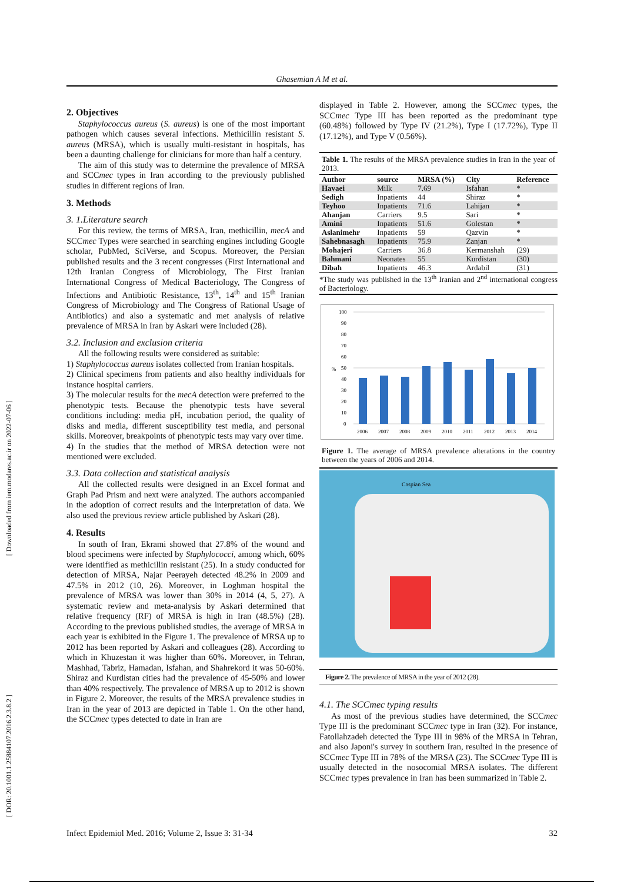Ghasemian A M et al.
[ Downloaded from iem.modares.ac.ir on 2022-07-06 ]
[ DOR: 20.1001.1.25884107.2016.2.3.8.2 ]
2. Objectives
Staphylococcus aureus (S. aureus) is one of the most important pathogen which causes several infections. Methicillin resistant S. aureus (MRSA), which is usually multi-resistant in hospitals, has been a daunting challenge for clinicians for more than half a century.
The aim of this study was to determine the prevalence of MRSA and SCCmec types in Iran according to the previously published studies in different regions of Iran.
3. Methods
3. 1.Literature search
For this review, the terms of MRSA, Iran, methicillin, mecA and SCCmec Types were searched in searching engines including Google scholar, PubMed, SciVerse, and Scopus. Moreover, the Persian published results and the 3 recent congresses (First International and 12th Iranian Congress of Microbiology, The First Iranian International Congress of Medical Bacteriology, The Congress of Infections and Antibiotic Resistance, 13<sup>th</sup>, 14<sup>th</sup> and 15<sup>th</sup> Iranian Congress of Microbiology and The Congress of Rational Usage of Antibiotics) and also a systematic and met analysis of relative prevalence of MRSA in Iran by Askari were included (28).
3.2. Inclusion and exclusion criteria
All the following results were considered as suitable:
1) Staphylococcus aureus isolates collected from Iranian hospitals.
2) Clinical specimens from patients and also healthy individuals for instance hospital carriers.
3) The molecular results for the mecA detection were preferred to the phenotypic tests. Because the phenotypic tests have several conditions including: media pH, incubation period, the quality of disks and media, different susceptibility test media, and personal skills. Moreover, breakpoints of phenotypic tests may vary over time.
4) In the studies that the method of MRSA detection were not mentioned were excluded.
3.3. Data collection and statistical analysis
All the collected results were designed in an Excel format and Graph Pad Prism and next were analyzed. The authors accompanied in the adoption of correct results and the interpretation of data. We also used the previous review article published by Askari (28).
4. Results
In south of Iran, Ekrami showed that 27.8% of the wound and blood specimens were infected by Staphylococci, among which, 60% were identified as methicillin resistant (25). In a study conducted for detection of MRSA, Najar Peerayeh detected 48.2% in 2009 and 47.5% in 2012 (10, 26). Moreover, in Loghman hospital the prevalence of MRSA was lower than 30% in 2014 (4, 5, 27). A systematic review and meta-analysis by Askari determined that relative frequency (RF) of MRSA is high in Iran (48.5%) (28). According to the previous published studies, the average of MRSA in each year is exhibited in the Figure 1. The prevalence of MRSA up to 2012 has been reported by Askari and colleagues (28). According to which in Khuzestan it was higher than 60%. Moreover, in Tehran, Mashhad, Tabriz, Hamadan, Isfahan, and Shahrekord it was 50-60%. Shiraz and Kurdistan cities had the prevalence of 45-50% and lower than 40% respectively. The prevalence of MRSA up to 2012 is shown in Figure 2. Moreover, the results of the MRSA prevalence studies in Iran in the year of 2013 are depicted in Table 1. On the other hand, the SCCmec types detected to date in Iran are
displayed in Table 2. However, among the SCCmec types, the SCCmec Type III has been reported as the predominant type (60.48%) followed by Type IV (21.2%), Type I (17.72%), Type II (17.12%), and Type V (0.56%).
Table 1. The results of the MRSA prevalence studies in Iran in the year of 2013.
| Author | source | MRSA (%) | City | Reference |
| --- | --- | --- | --- | --- |
| Havaei | Milk | 7.69 | Isfahan | * |
| Sedigh | Inpatients | 44 | Shiraz | * |
| Teyhoo | Inpatients | 71.6 | Lahijan | * |
| Ahanjan | Carriers | 9.5 | Sari | * |
| Amini | Inpatients | 51.6 | Golestan | * |
| Aslanimehr | Inpatients | 59 | Qazvin | * |
| Sahebnasagh | Inpatients | 75.9 | Zanjan | * |
| Mohajeri | Carriers | 36.8 | Kermanshah | (29) |
| Bahmani | Neonates | 55 | Kurdistan | (30) |
| Dibah | Inpatients | 46.3 | Ardabil | (31) |
*The study was published in the 13<sup>th</sup> Iranian and 2<sup>nd</sup> international congress of Bacteriology.
100
90
80
70
60
50
40
30
20
10
0
%
2006
2007
2008
2009
2010
2011
2012
2013
2014
Figure 1. The average of MRSA prevalence alterations in the country between the years of 2006 and 2014.
Caspian Sea
Figure 2. The prevalence of MRSA in the year of 2012 (28).
4.1. The SCCmec typing results
As most of the previous studies have determined, the SCCmec Type III is the predominant SCCmec type in Iran (32). For instance, Fatollahzadeh detected the Type III in 98% of the MRSA in Tehran, and also Japoni's survey in southern Iran, resulted in the presence of SCCmec Type III in 78% of the MRSA (23). The SCCmec Type III is usually detected in the nosocomial MRSA isolates. The different SCCmec types prevalence in Iran has been summarized in Table 2.
Infect Epidemiol Med. 2016; Volume 2, Issue 3: 31-34 32